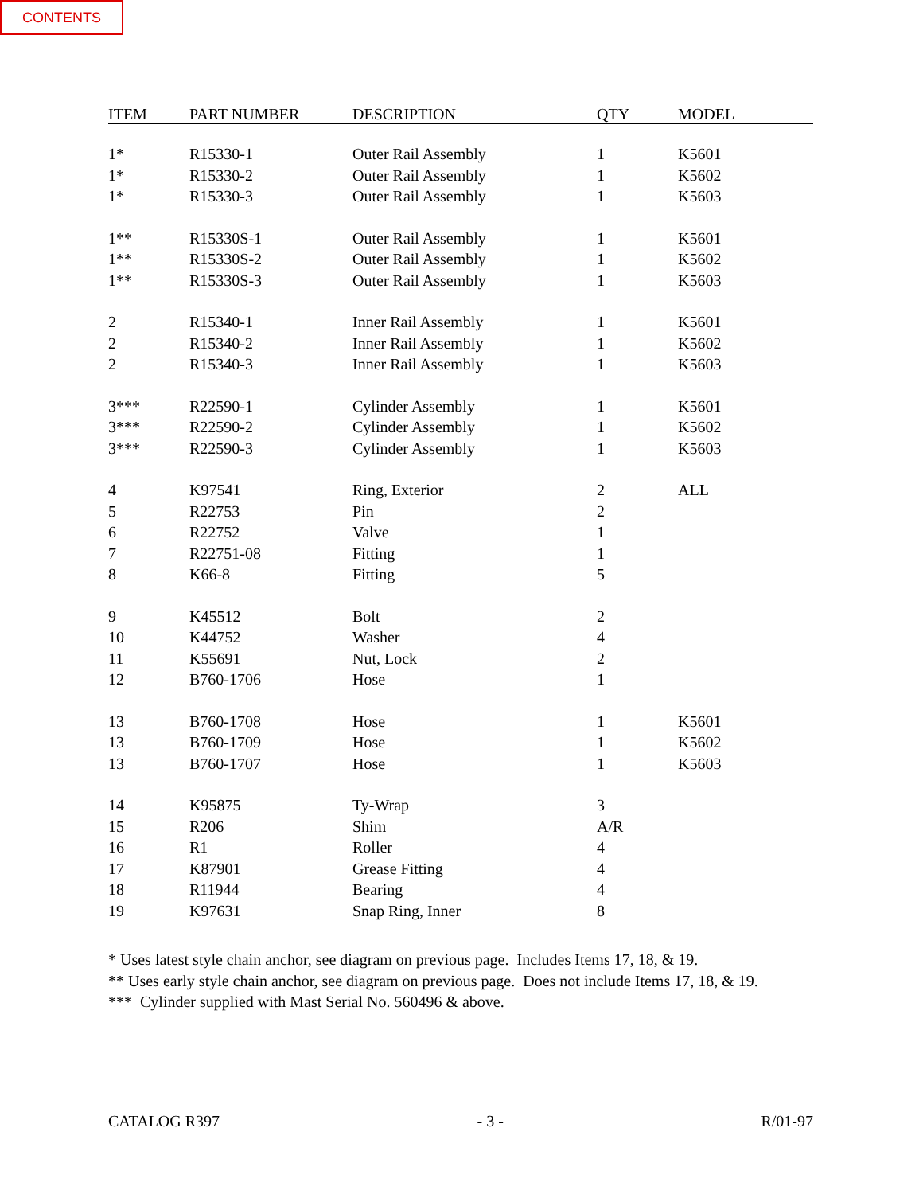CONTENTS
| ITEM | PART NUMBER | DESCRIPTION | QTY | MODEL |
| --- | --- | --- | --- | --- |
| 1* | R15330-1 | Outer Rail Assembly | 1 | K5601 |
| 1* | R15330-2 | Outer Rail Assembly | 1 | K5602 |
| 1* | R15330-3 | Outer Rail Assembly | 1 | K5603 |
| 1** | R15330S-1 | Outer Rail Assembly | 1 | K5601 |
| 1** | R15330S-2 | Outer Rail Assembly | 1 | K5602 |
| 1** | R15330S-3 | Outer Rail Assembly | 1 | K5603 |
| 2 | R15340-1 | Inner Rail Assembly | 1 | K5601 |
| 2 | R15340-2 | Inner Rail Assembly | 1 | K5602 |
| 2 | R15340-3 | Inner Rail Assembly | 1 | K5603 |
| 3*** | R22590-1 | Cylinder Assembly | 1 | K5601 |
| 3*** | R22590-2 | Cylinder Assembly | 1 | K5602 |
| 3*** | R22590-3 | Cylinder Assembly | 1 | K5603 |
| 4 | K97541 | Ring, Exterior | 2 | ALL |
| 5 | R22753 | Pin | 2 | |
| 6 | R22752 | Valve | 1 | |
| 7 | R22751-08 | Fitting | 1 | |
| 8 | K66-8 | Fitting | 5 | |
| 9 | K45512 | Bolt | 2 | |
| 10 | K44752 | Washer | 4 | |
| 11 | K55691 | Nut, Lock | 2 | |
| 12 | B760-1706 | Hose | 1 | |
| 13 | B760-1708 | Hose | 1 | K5601 |
| 13 | B760-1709 | Hose | 1 | K5602 |
| 13 | B760-1707 | Hose | 1 | K5603 |
| 14 | K95875 | Ty-Wrap | 3 | |
| 15 | R206 | Shim | A/R | |
| 16 | R1 | Roller | 4 | |
| 17 | K87901 | Grease Fitting | 4 | |
| 18 | R11944 | Bearing | 4 | |
| 19 | K97631 | Snap Ring, Inner | 8 | |
* Uses latest style chain anchor, see diagram on previous page. Includes Items 17, 18, & 19.
** Uses early style chain anchor, see diagram on previous page. Does not include Items 17, 18, & 19.
*** Cylinder supplied with Mast Serial No. 560496 & above.
CATALOG R397 - 3 - R/01-97